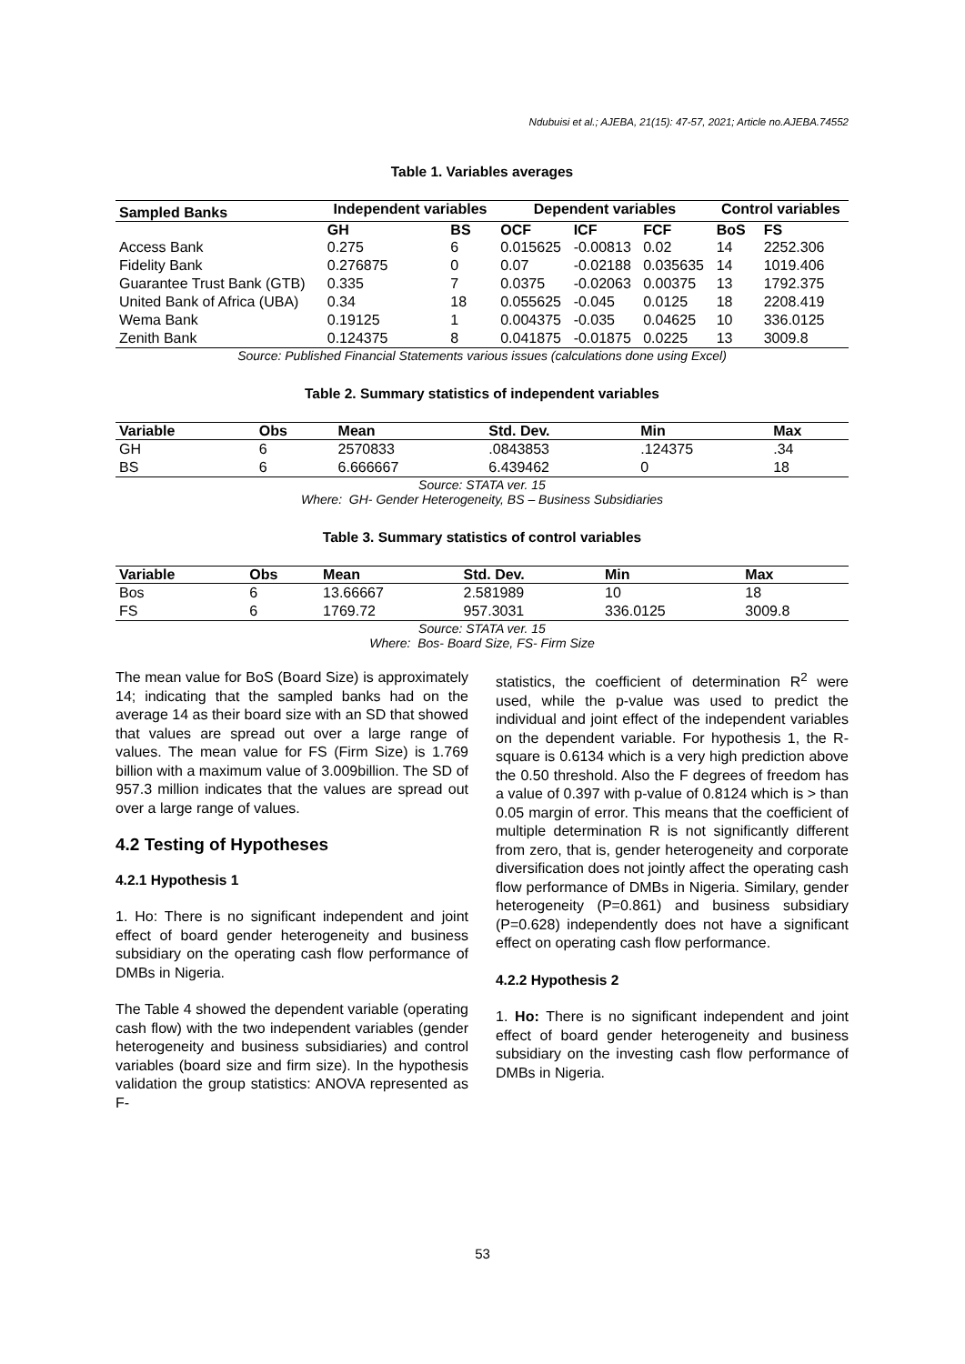Ndubuisi et al.; AJEBA, 21(15): 47-57, 2021; Article no.AJEBA.74552
Table 1. Variables averages
| Sampled Banks | Independent variables | | Dependent variables | | | Control variables | |
| --- | --- | --- | --- | --- | --- | --- | --- |
| | GH | BS | OCF | ICF | FCF | BoS | FS |
| Access Bank | 0.275 | 6 | 0.015625 | -0.00813 | 0.02 | 14 | 2252.306 |
| Fidelity Bank | 0.276875 | 0 | 0.07 | -0.02188 | 0.035635 | 14 | 1019.406 |
| Guarantee Trust Bank (GTB) | 0.335 | 7 | 0.0375 | -0.02063 | 0.00375 | 13 | 1792.375 |
| United Bank of Africa (UBA) | 0.34 | 18 | 0.055625 | -0.045 | 0.0125 | 18 | 2208.419 |
| Wema Bank | 0.19125 | 1 | 0.004375 | -0.035 | 0.04625 | 10 | 336.0125 |
| Zenith Bank | 0.124375 | 8 | 0.041875 | -0.01875 | 0.0225 | 13 | 3009.8 |
Source: Published Financial Statements various issues (calculations done using Excel)
Table 2. Summary statistics of independent variables
| Variable | Obs | Mean | Std. Dev. | Min | Max |
| --- | --- | --- | --- | --- | --- |
| GH | 6 | 2570833 | .0843853 | .124375 | .34 |
| BS | 6 | 6.666667 | 6.439462 | 0 | 18 |
Source: STATA ver. 15
Where: GH- Gender Heterogeneity, BS – Business Subsidiaries
Table 3. Summary statistics of control variables
| Variable | Obs | Mean | Std. Dev. | Min | Max |
| --- | --- | --- | --- | --- | --- |
| Bos | 6 | 13.66667 | 2.581989 | 10 | 18 |
| FS | 6 | 1769.72 | 957.3031 | 336.0125 | 3009.8 |
Source: STATA ver. 15
Where: Bos- Board Size, FS- Firm Size
The mean value for BoS (Board Size) is approximately 14; indicating that the sampled banks had on the average 14 as their board size with an SD that showed that values are spread out over a large range of values. The mean value for FS (Firm Size) is 1.769 billion with a maximum value of 3.009billion. The SD of 957.3 million indicates that the values are spread out over a large range of values.
4.2 Testing of Hypotheses
4.2.1 Hypothesis 1
1. Ho: There is no significant independent and joint effect of board gender heterogeneity and business subsidiary on the operating cash flow performance of DMBs in Nigeria.
The Table 4 showed the dependent variable (operating cash flow) with the two independent variables (gender heterogeneity and business subsidiaries) and control variables (board size and firm size). In the hypothesis validation the group statistics: ANOVA represented as F-
statistics, the coefficient of determination R<sup>2</sup> were used, while the p-value was used to predict the individual and joint effect of the independent variables on the dependent variable. For hypothesis 1, the R-square is 0.6134 which is a very high prediction above the 0.50 threshold. Also the F degrees of freedom has a value of 0.397 with p-value of 0.8124 which is > than 0.05 margin of error. This means that the coefficient of multiple determination R is not significantly different from zero, that is, gender heterogeneity and corporate diversification does not jointly affect the operating cash flow performance of DMBs in Nigeria. Similary, gender heterogeneity (P=0.861) and business subsidiary (P=0.628) independently does not have a significant effect on operating cash flow performance.
4.2.2 Hypothesis 2
1. Ho: There is no significant independent and joint effect of board gender heterogeneity and business subsidiary on the investing cash flow performance of DMBs in Nigeria.
53